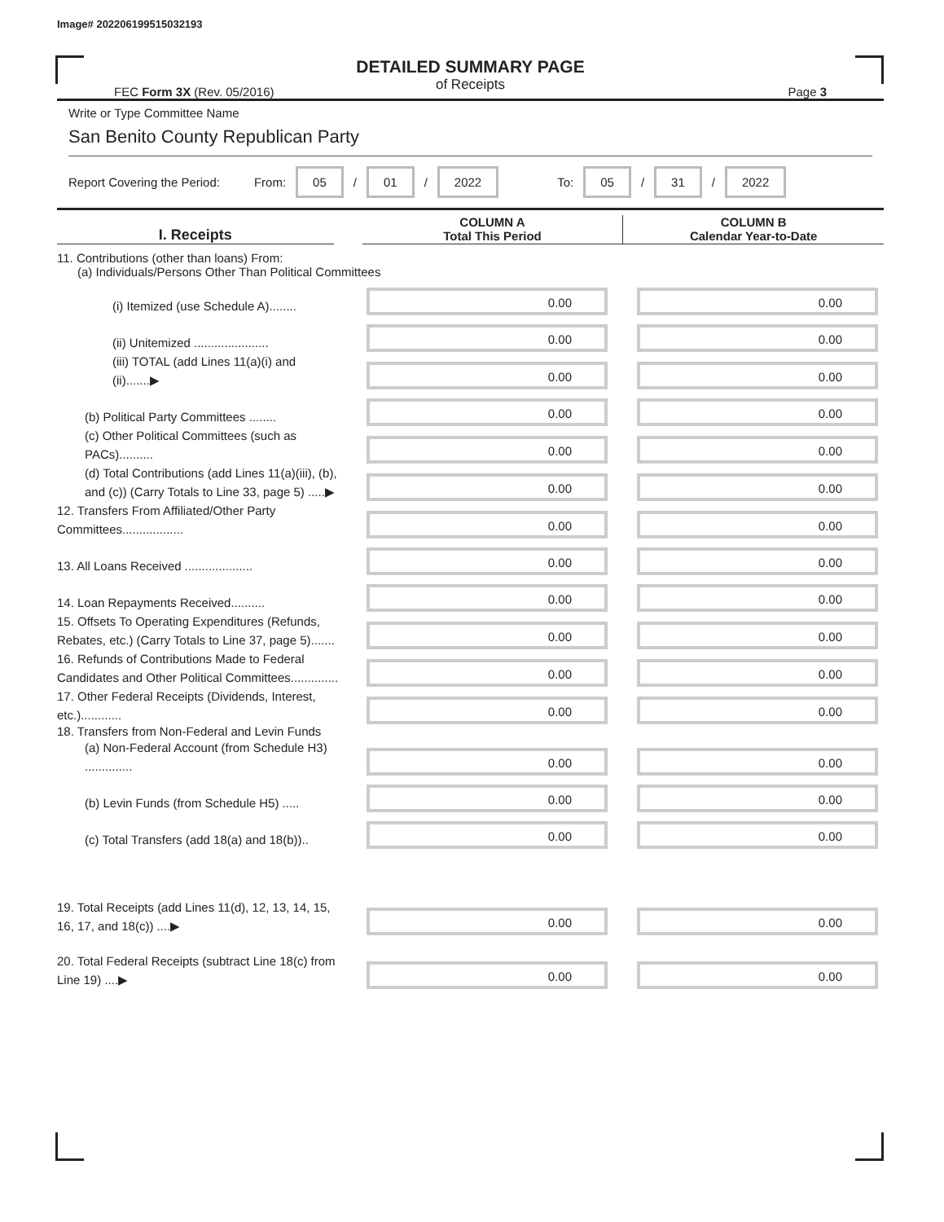Image# 202206199515032193
DETAILED SUMMARY PAGE
of Receipts
FEC Form 3X (Rev. 05/2016) Page 3
Write or Type Committee Name
San Benito County Republican Party
Report Covering the Period: From: 05 / 01 / 2022 To: 05 / 31 / 2022
I. Receipts
COLUMN A
Total This Period
COLUMN B
Calendar Year-to-Date
11. Contributions (other than loans) From:
(a) Individuals/Persons Other Than Political Committees
(i) Itemized (use Schedule A)........
0.00
0.00
(ii) Unitemized ......................
0.00
0.00
(iii) TOTAL (add Lines 11(a)(i) and (ii).......▶
0.00
0.00
(b) Political Party Committees ........
0.00
0.00
(c) Other Political Committees (such as PACs)..........
0.00
0.00
(d) Total Contributions (add Lines 11(a)(iii), (b), and (c)) (Carry Totals to Line 33, page 5) .....▶
0.00
0.00
12. Transfers From Affiliated/Other Party Committees..................
0.00
0.00
13. All Loans Received ....................
0.00
0.00
14. Loan Repayments Received..........
0.00
0.00
15. Offsets To Operating Expenditures (Refunds, Rebates, etc.) (Carry Totals to Line 37, page 5).......
0.00
0.00
16. Refunds of Contributions Made to Federal Candidates and Other Political Committees..............
0.00
0.00
17. Other Federal Receipts (Dividends, Interest, etc.)............
0.00
0.00
18. Transfers from Non-Federal and Levin Funds
(a) Non-Federal Account (from Schedule H3) ..............
0.00
0.00
(b) Levin Funds (from Schedule H5) .....
0.00
0.00
(c) Total Transfers (add 18(a) and 18(b))..
0.00
0.00
19. Total Receipts (add Lines 11(d), 12, 13, 14, 15, 16, 17, and 18(c)) ....▶
0.00
0.00
20. Total Federal Receipts (subtract Line 18(c) from Line 19) ....▶
0.00
0.00